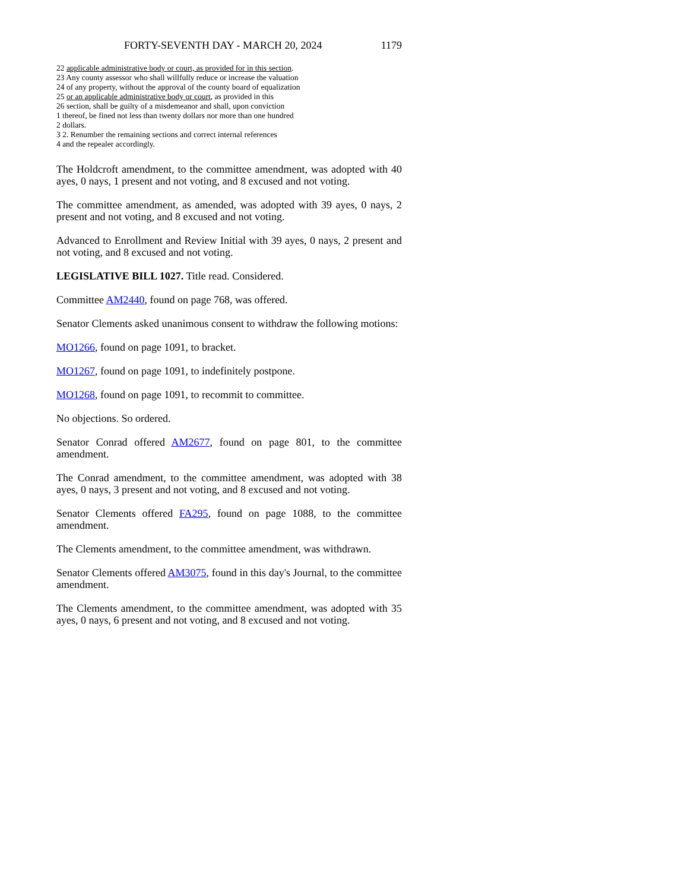FORTY-SEVENTH DAY - MARCH 20, 2024 1179
22 applicable administrative body or court, as provided for in this section.
23 Any county assessor who shall willfully reduce or increase the valuation
24 of any property, without the approval of the county board of equalization
25 or an applicable administrative body or court, as provided in this
26 section, shall be guilty of a misdemeanor and shall, upon conviction
1 thereof, be fined not less than twenty dollars nor more than one hundred
2 dollars.
3 2. Renumber the remaining sections and correct internal references
4 and the repealer accordingly.
The Holdcroft amendment, to the committee amendment, was adopted with 40 ayes, 0 nays, 1 present and not voting, and 8 excused and not voting.
The committee amendment, as amended, was adopted with 39 ayes, 0 nays, 2 present and not voting, and 8 excused and not voting.
Advanced to Enrollment and Review Initial with 39 ayes, 0 nays, 2 present and not voting, and 8 excused and not voting.
LEGISLATIVE BILL 1027. Title read. Considered.
Committee AM2440, found on page 768, was offered.
Senator Clements asked unanimous consent to withdraw the following motions:
MO1266, found on page 1091, to bracket.
MO1267, found on page 1091, to indefinitely postpone.
MO1268, found on page 1091, to recommit to committee.
No objections. So ordered.
Senator Conrad offered AM2677, found on page 801, to the committee amendment.
The Conrad amendment, to the committee amendment, was adopted with 38 ayes, 0 nays, 3 present and not voting, and 8 excused and not voting.
Senator Clements offered FA295, found on page 1088, to the committee amendment.
The Clements amendment, to the committee amendment, was withdrawn.
Senator Clements offered AM3075, found in this day's Journal, to the committee amendment.
The Clements amendment, to the committee amendment, was adopted with 35 ayes, 0 nays, 6 present and not voting, and 8 excused and not voting.